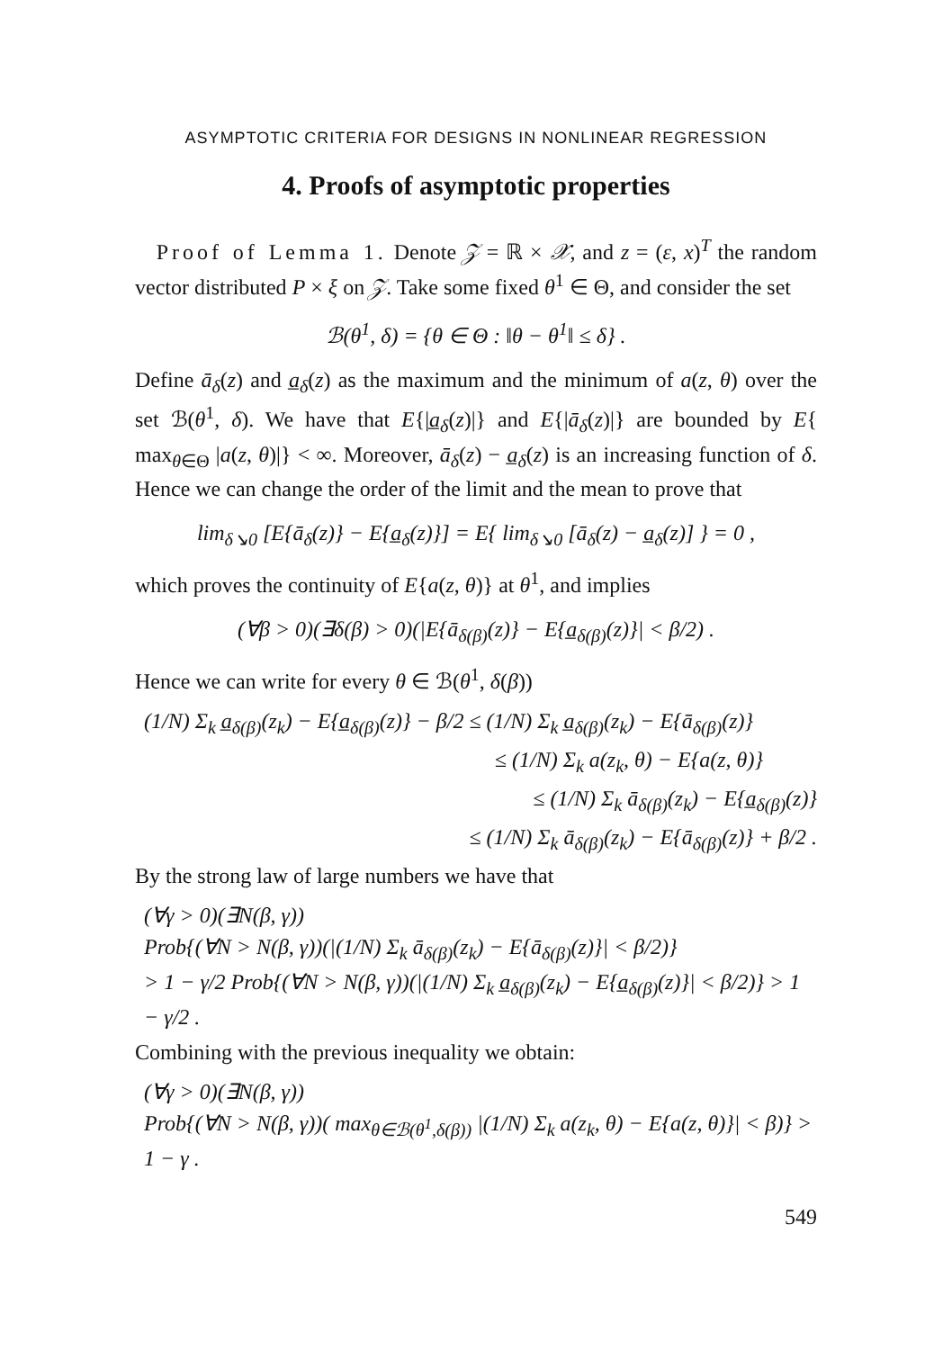ASYMPTOTIC CRITERIA FOR DESIGNS IN NONLINEAR REGRESSION
4. Proofs of asymptotic properties
Proof of Lemma 1. Denote 𝒵 = ℝ × 𝒳, and z = (ε, x)<sup>T</sup> the random vector distributed P × ξ on 𝒵. Take some fixed θ<sup>1</sup> ∈ Θ, and consider the set
ℬ(θ<sup>1</sup>, δ) = {θ ∈ Θ : ‖θ − θ<sup>1</sup>‖ ≤ δ} .
Define ā<sub>δ</sub>(z) and a̲<sub>δ</sub>(z) as the maximum and the minimum of a(z, θ) over the set ℬ(θ<sup>1</sup>, δ). We have that E{|a̲<sub>δ</sub>(z)|} and E{|ā<sub>δ</sub>(z)|} are bounded by E{ max<sub>θ∈Θ</sub> |a(z, θ)|} < ∞. Moreover, ā<sub>δ</sub>(z) − a̲<sub>δ</sub>(z) is an increasing function of δ. Hence we can change the order of the limit and the mean to prove that
lim<sub>δ↘0</sub> [E{ā<sub>δ</sub>(z)} − E{a̲<sub>δ</sub>(z)}] = E{ lim<sub>δ↘0</sub> [ā<sub>δ</sub>(z) − a̲<sub>δ</sub>(z)] } = 0 ,
which proves the continuity of E{a(z, θ)} at θ<sup>1</sup>, and implies
(∀β > 0)(∃δ(β) > 0)(|E{ā<sub>δ(β)</sub>(z)} − E{a̲<sub>δ(β)</sub>(z)}| < β/2) .
Hence we can write for every θ ∈ ℬ(θ<sup>1</sup>, δ(β))
(1/N) Σ<sub>k</sub> a̲<sub>δ(β)</sub>(z<sub>k</sub>) − E{a̲<sub>δ(β)</sub>(z)} − β/2 ≤ (1/N) Σ<sub>k</sub> a̲<sub>δ(β)</sub>(z<sub>k</sub>) − E{ā<sub>δ(β)</sub>(z)}
≤ (1/N) Σ<sub>k</sub> a(z<sub>k</sub>, θ) − E{a(z, θ)}
≤ (1/N) Σ<sub>k</sub> ā<sub>δ(β)</sub>(z<sub>k</sub>) − E{a̲<sub>δ(β)</sub>(z)}
≤ (1/N) Σ<sub>k</sub> ā<sub>δ(β)</sub>(z<sub>k</sub>) − E{ā<sub>δ(β)</sub>(z)} + β/2 .
By the strong law of large numbers we have that
(∀γ > 0)(∃N(β, γ))
Prob{(∀N > N(β, γ))(|(1/N) Σ<sub>k</sub> ā<sub>δ(β)</sub>(z<sub>k</sub>) − E{ā<sub>δ(β)</sub>(z)}| < β/2)}
> 1 − γ/2 Prob{(∀N > N(β, γ))(|(1/N) Σ<sub>k</sub> a̲<sub>δ(β)</sub>(z<sub>k</sub>) − E{a̲<sub>δ(β)</sub>(z)}| < β/2)} > 1 − γ/2 .
Combining with the previous inequality we obtain:
(∀γ > 0)(∃N(β, γ))
Prob{(∀N > N(β, γ))( max<sub>θ∈ℬ(θ<sup>1</sup>,δ(β))</sub> |(1/N) Σ<sub>k</sub> a(z<sub>k</sub>, θ) − E{a(z, θ)}| < β)} > 1 − γ .
549